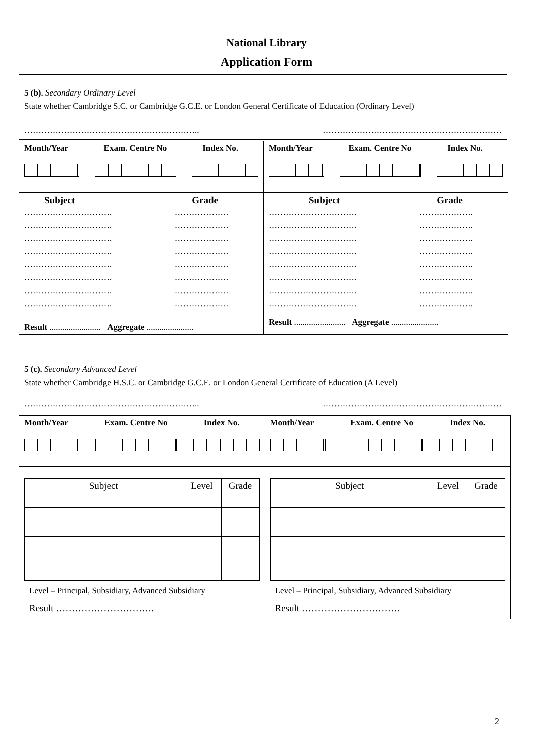National Library
Application Form
5 (b). Secondary Ordinary Level
State whether Cambridge S.C. or Cambridge G.C.E. or London General Certificate of Education (Ordinary Level)
…………………………………………………….. ………………………………………………………
| Month/Year Exam. Centre No Index No. | Month/Year Exam. Centre No Index No. |
| Subject Grade …………………………. ………………. …………………………. ………………. …………………………. ………………. …………………………. ………………. …………………………. ………………. …………………………. ………………. …………………………. ………………. …………………………. ………………. Result ........................ Aggregate ...................... | Subject Grade …………………………. ………………. …………………………. ………………. …………………………. ………………. …………………………. ………………. …………………………. ………………. …………………………. ………………. …………………………. ………………. …………………………. ………………. Result ........................ Aggregate ...................... |
5 (c). Secondary Advanced Level
State whether Cambridge H.S.C. or Cambridge G.C.E. or London General Certificate of Education (A Level)
…………………………………………………….. ………………………………………………………
| Month/Year Exam. Centre No Index No. | Month/Year Exam. Centre No Index No. |
| / Subject / Level / Grade / / --- / --- / --- / Level – Principal, Subsidiary, Advanced Subsidiary Result …………………………. | / Subject / Level / Grade / / --- / --- / --- / Level – Principal, Subsidiary, Advanced Subsidiary Result …………………………. |
2